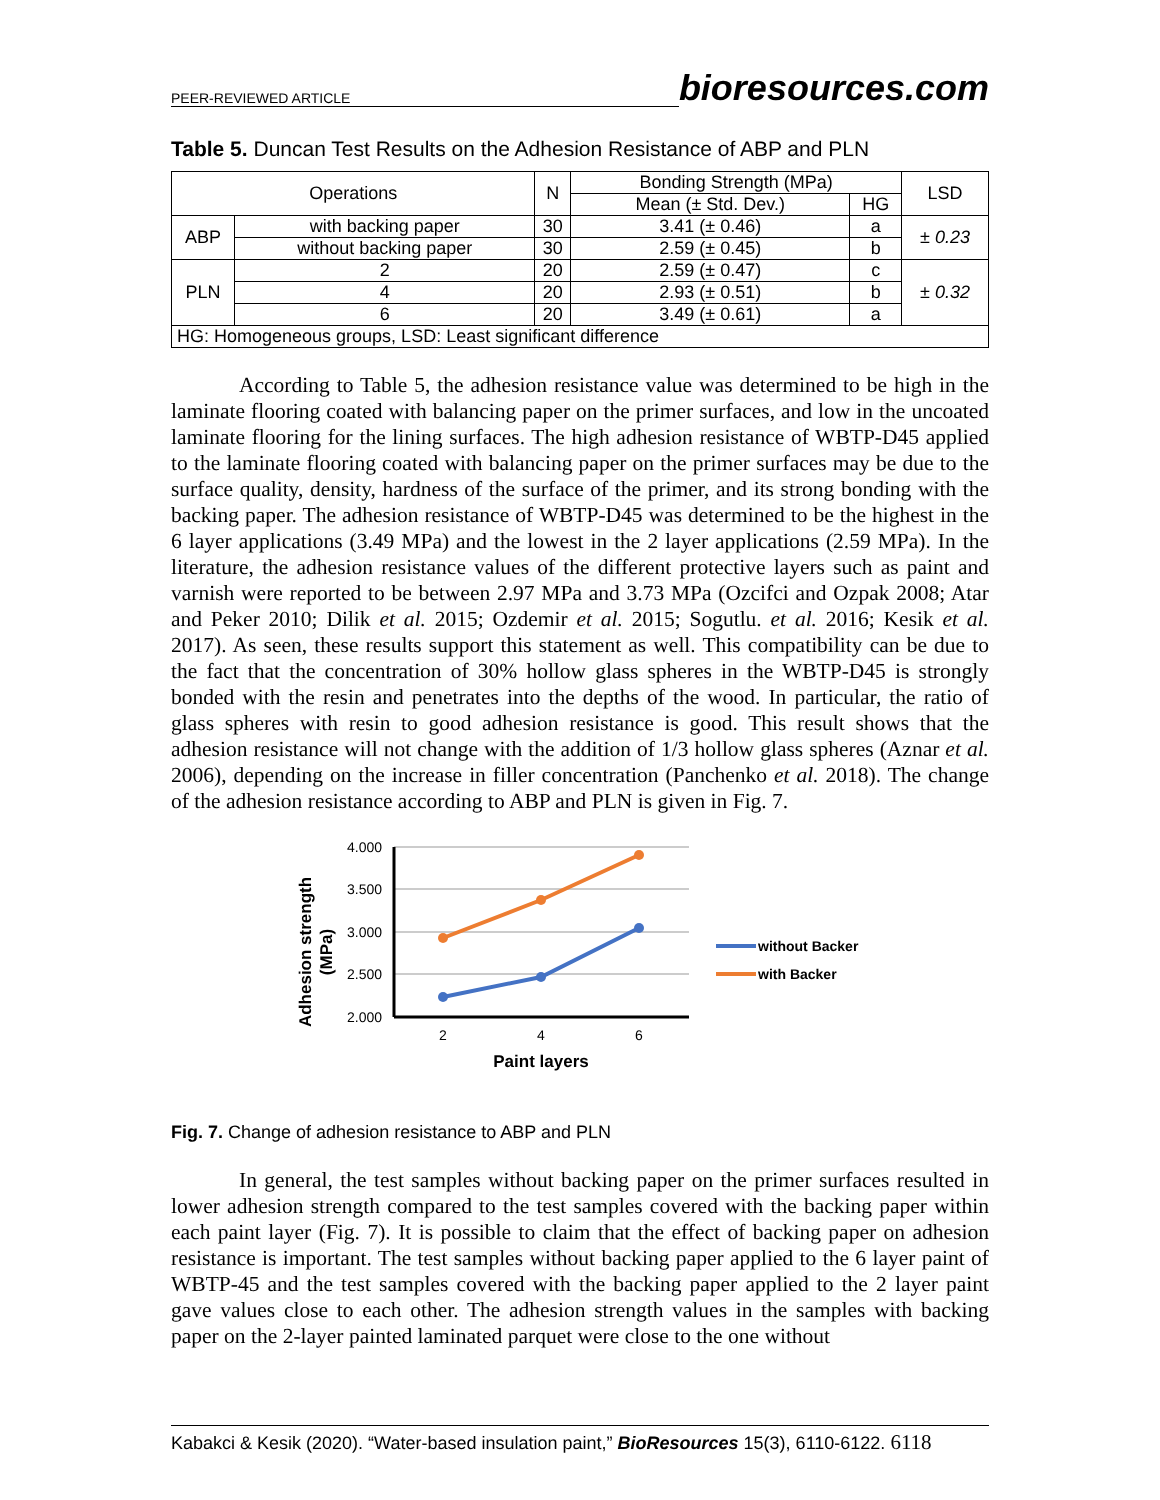PEER-REVIEWED ARTICLE bioresources.com
Table 5. Duncan Test Results on the Adhesion Resistance of ABP and PLN
| Operations | | N | Bonding Strength (MPa) | | LSD |
| --- | --- | --- | --- | --- | --- |
| | | | Mean (± Std. Dev.) | HG | |
| ABP | with backing paper | 30 | 3.41 (± 0.46) | a | ± 0.23 |
| | without backing paper | 30 | 2.59 (± 0.45) | b | |
| PLN | 2 | 20 | 2.59 (± 0.47) | c | ± 0.32 |
| | 4 | 20 | 2.93 (± 0.51) | b | |
| | 6 | 20 | 3.49 (± 0.61) | a | |
| HG: Homogeneous groups, LSD: Least significant difference | | | | | |
According to Table 5, the adhesion resistance value was determined to be high in the laminate flooring coated with balancing paper on the primer surfaces, and low in the uncoated laminate flooring for the lining surfaces. The high adhesion resistance of WBTP-D45 applied to the laminate flooring coated with balancing paper on the primer surfaces may be due to the surface quality, density, hardness of the surface of the primer, and its strong bonding with the backing paper. The adhesion resistance of WBTP-D45 was determined to be the highest in the 6 layer applications (3.49 MPa) and the lowest in the 2 layer applications (2.59 MPa). In the literature, the adhesion resistance values of the different protective layers such as paint and varnish were reported to be between 2.97 MPa and 3.73 MPa (Ozcifci and Ozpak 2008; Atar and Peker 2010; Dilik et al. 2015; Ozdemir et al. 2015; Sogutlu. et al. 2016; Kesik et al. 2017). As seen, these results support this statement as well. This compatibility can be due to the fact that the concentration of 30% hollow glass spheres in the WBTP-D45 is strongly bonded with the resin and penetrates into the depths of the wood. In particular, the ratio of glass spheres with resin to good adhesion resistance is good. This result shows that the adhesion resistance will not change with the addition of 1/3 hollow glass spheres (Aznar et al. 2006), depending on the increase in filler concentration (Panchenko et al. 2018). The change of the adhesion resistance according to ABP and PLN is given in Fig. 7.
Adhesion strength
(MPa)
4.000
3.500
3.000
2.500
2.000
2
4
6
Paint layers
without Backer
with Backer
Fig. 7. Change of adhesion resistance to ABP and PLN
In general, the test samples without backing paper on the primer surfaces resulted in lower adhesion strength compared to the test samples covered with the backing paper within each paint layer (Fig. 7). It is possible to claim that the effect of backing paper on adhesion resistance is important. The test samples without backing paper applied to the 6 layer paint of WBTP-45 and the test samples covered with the backing paper applied to the 2 layer paint gave values close to each other. The adhesion strength values in the samples with backing paper on the 2-layer painted laminated parquet were close to the one without
Kabakci & Kesik (2020). “Water-based insulation paint,” BioResources 15(3), 6110-6122. 6118